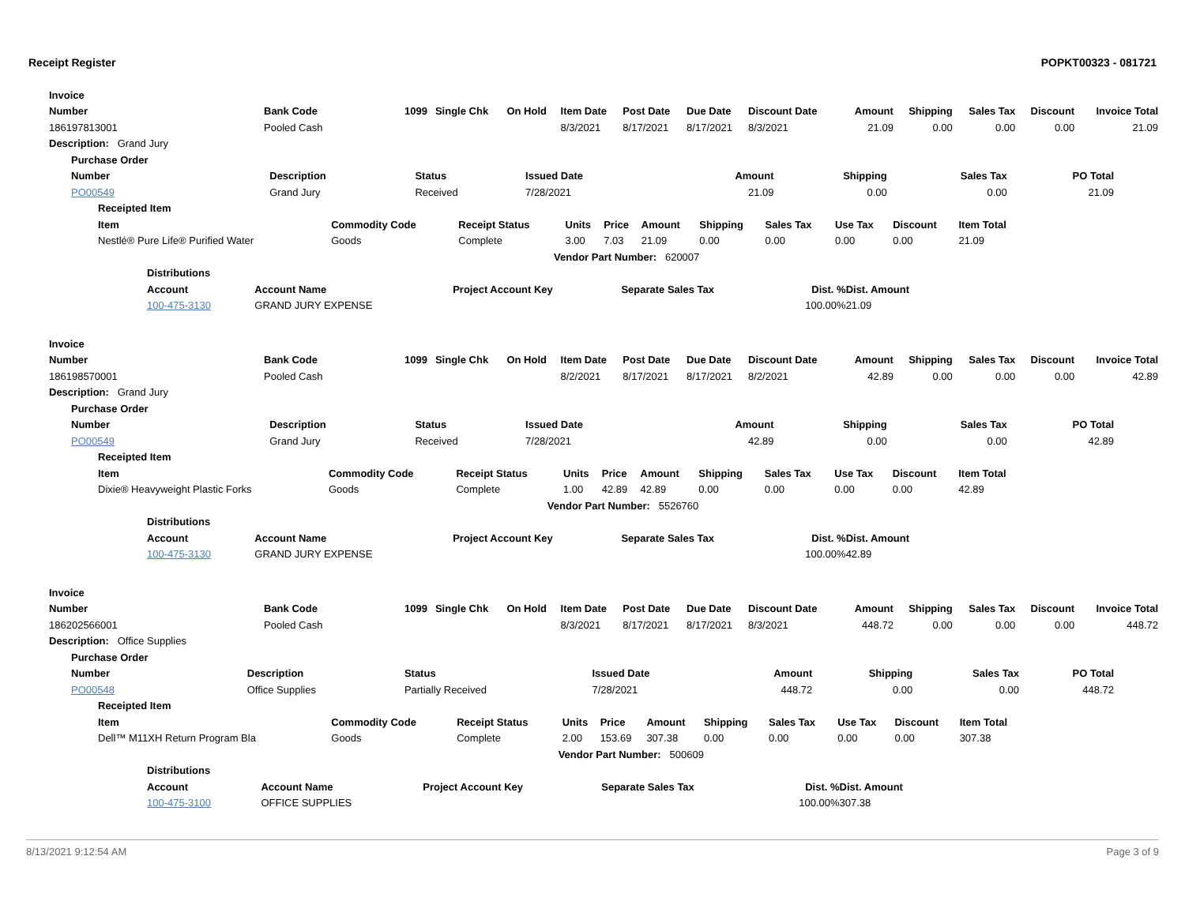Receipt Register POPKT00323 - 081721
| Invoice | | | | | | | | | | | | | |
| --- | --- | --- | --- | --- | --- | --- | --- | --- | --- | --- | --- | --- | --- |
| Number | Bank Code | 1099 | Single Chk | On Hold | Item Date | Post Date | Due Date | Discount Date | Amount | Shipping | Sales Tax | Discount | Invoice Total |
| 186197813001 | Pooled Cash | | | | 8/3/2021 | 8/17/2021 | 8/17/2021 | 8/3/2021 | 21.09 | 0.00 | 0.00 | 0.00 | 21.09 |
| Description: Grand Jury | | | | | | | | | | | | | |
| Purchase Order | | | | | | | |
| --- | --- | --- | --- | --- | --- | --- | --- |
| Number | Description | Status | Issued Date | Amount | Shipping | Sales Tax | PO Total |
| PO00549 | Grand Jury | Received | 7/28/2021 | 21.09 | 0.00 | 0.00 | 21.09 |
| Receipted Item | | | | | | | | | | |
| --- | --- | --- | --- | --- | --- | --- | --- | --- | --- | --- |
| Item | Commodity Code | Receipt Status | Units | Price | Amount | Shipping | Sales Tax | Use Tax | Discount | Item Total |
| Nestlé® Pure Life® Purified Water | Goods | Complete | 3.00 | 7.03 | 21.09 | 0.00 | 0.00 | 0.00 | 0.00 | 21.09 |
| | | Vendor Part Number: 620007 | | | | | | | | |
| Distributions | | | | | |
| --- | --- | --- | --- | --- | --- |
| Account | Account Name | Project Account Key | Separate Sales Tax | Dist. % | Dist. Amount |
| 100-475-3130 | GRAND JURY EXPENSE | | | 100.00% | 21.09 |
| Invoice | | | | | | | | | | | | | |
| --- | --- | --- | --- | --- | --- | --- | --- | --- | --- | --- | --- | --- | --- |
| Number | Bank Code | 1099 | Single Chk | On Hold | Item Date | Post Date | Due Date | Discount Date | Amount | Shipping | Sales Tax | Discount | Invoice Total |
| 186198570001 | Pooled Cash | | | | 8/2/2021 | 8/17/2021 | 8/17/2021 | 8/2/2021 | 42.89 | 0.00 | 0.00 | 0.00 | 42.89 |
| Description: Grand Jury | | | | | | | | | | | | | |
| Purchase Order | | | | | | | |
| --- | --- | --- | --- | --- | --- | --- | --- |
| Number | Description | Status | Issued Date | Amount | Shipping | Sales Tax | PO Total |
| PO00549 | Grand Jury | Received | 7/28/2021 | 42.89 | 0.00 | 0.00 | 42.89 |
| Receipted Item | | | | | | | | | | |
| --- | --- | --- | --- | --- | --- | --- | --- | --- | --- | --- |
| Item | Commodity Code | Receipt Status | Units | Price | Amount | Shipping | Sales Tax | Use Tax | Discount | Item Total |
| Dixie® Heavyweight Plastic Forks | Goods | Complete | 1.00 | 42.89 | 42.89 | 0.00 | 0.00 | 0.00 | 0.00 | 42.89 |
| | | Vendor Part Number: 5526760 | | | | | | | | |
| Distributions | | | | | |
| --- | --- | --- | --- | --- | --- |
| Account | Account Name | Project Account Key | Separate Sales Tax | Dist. % | Dist. Amount |
| 100-475-3130 | GRAND JURY EXPENSE | | | 100.00% | 42.89 |
| Invoice | | | | | | | | | | | | | |
| --- | --- | --- | --- | --- | --- | --- | --- | --- | --- | --- | --- | --- | --- |
| Number | Bank Code | 1099 | Single Chk | On Hold | Item Date | Post Date | Due Date | Discount Date | Amount | Shipping | Sales Tax | Discount | Invoice Total |
| 186202566001 | Pooled Cash | | | | 8/3/2021 | 8/17/2021 | 8/17/2021 | 8/3/2021 | 448.72 | 0.00 | 0.00 | 0.00 | 448.72 |
| Description: Office Supplies | | | | | | | | | | | | | |
| Purchase Order | | | | | | | |
| --- | --- | --- | --- | --- | --- | --- | --- |
| Number | Description | Status | Issued Date | Amount | Shipping | Sales Tax | PO Total |
| PO00548 | Office Supplies | Partially Received | 7/28/2021 | 448.72 | 0.00 | 0.00 | 448.72 |
| Receipted Item | | | | | | | | | | |
| --- | --- | --- | --- | --- | --- | --- | --- | --- | --- | --- |
| Item | Commodity Code | Receipt Status | Units | Price | Amount | Shipping | Sales Tax | Use Tax | Discount | Item Total |
| Dell™ M11XH Return Program Bla | Goods | Complete | 2.00 | 153.69 | 307.38 | 0.00 | 0.00 | 0.00 | 0.00 | 307.38 |
| | | Vendor Part Number: 500609 | | | | | | | | |
| Distributions | | | | | |
| --- | --- | --- | --- | --- | --- |
| Account | Account Name | Project Account Key | Separate Sales Tax | Dist. % | Dist. Amount |
| 100-475-3100 | OFFICE SUPPLIES | | | 100.00% | 307.38 |
8/13/2021 9:12:54 AM Page 3 of 9